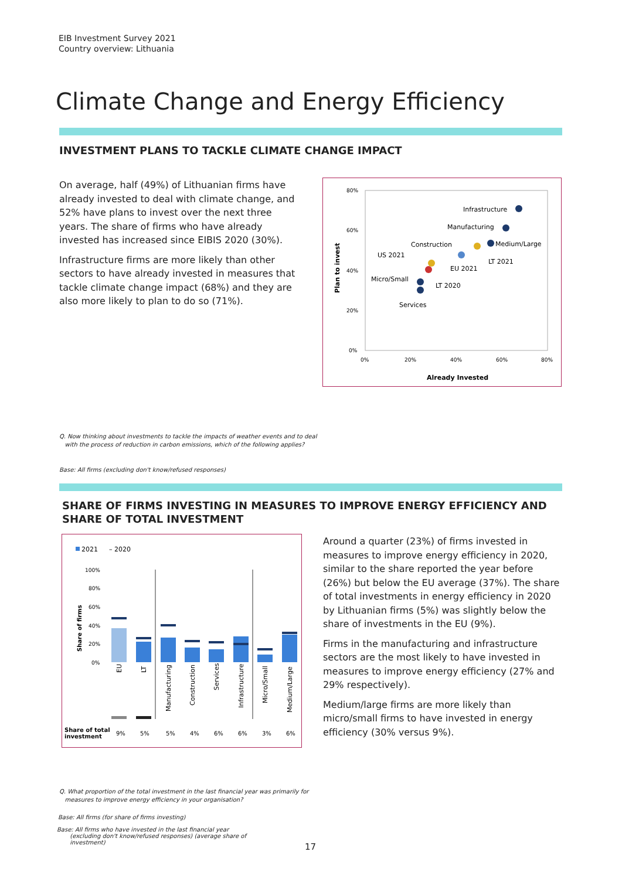EIB Investment Survey 2021
Country overview: Lithuania
Climate Change and Energy Efficiency
INVESTMENT PLANS TO TACKLE CLIMATE CHANGE IMPACT
On average, half (49%) of Lithuanian firms have already invested to deal with climate change, and 52% have plans to invest over the next three years. The share of firms who have already invested has increased since EIBIS 2020 (30%).
Infrastructure firms are more likely than other sectors to have already invested in measures that tackle climate change impact (68%) and they are also more likely to plan to do so (71%).
80%
60%
40%
20%
0%
0%
20%
40%
60%
80%
Already Invested
Plan to invest
Infrastructure
Manufacturing
Medium/Large
Construction
LT 2021
US 2021
EU 2021
Micro/Small
LT 2020
Services
Q. Now thinking about investments to tackle the impacts of weather events and to deal
with the process of reduction in carbon emissions, which of the following applies?
Base: All firms (excluding don't know/refused responses)
SHARE OF FIRMS INVESTING IN MEASURES TO IMPROVE ENERGY EFFICIENCY AND SHARE OF TOTAL INVESTMENT
2021
– 2020
100%
80%
60%
40%
20%
0%
Share of firms
EU
LT
Manufacturing
Construction
Services
Infrastructure
Micro/Small
Medium/Large
Share of total
investment
9%
5%
5%
4%
6%
6%
3%
6%
Around a quarter (23%) of firms invested in measures to improve energy efficiency in 2020, similar to the share reported the year before (26%) but below the EU average (37%). The share of total investments in energy efficiency in 2020 by Lithuanian firms (5%) was slightly below the share of investments in the EU (9%).
Firms in the manufacturing and infrastructure sectors are the most likely to have invested in measures to improve energy efficiency (27% and 29% respectively).
Medium/large firms are more likely than micro/small firms to have invested in energy efficiency (30% versus 9%).
Q. What proportion of the total investment in the last financial year was primarily for
measures to improve energy efficiency in your organisation?
Base: All firms (for share of firms investing)
Base: All firms who have invested in the last financial year
(excluding don't know/refused responses) (average share of
investment)
17